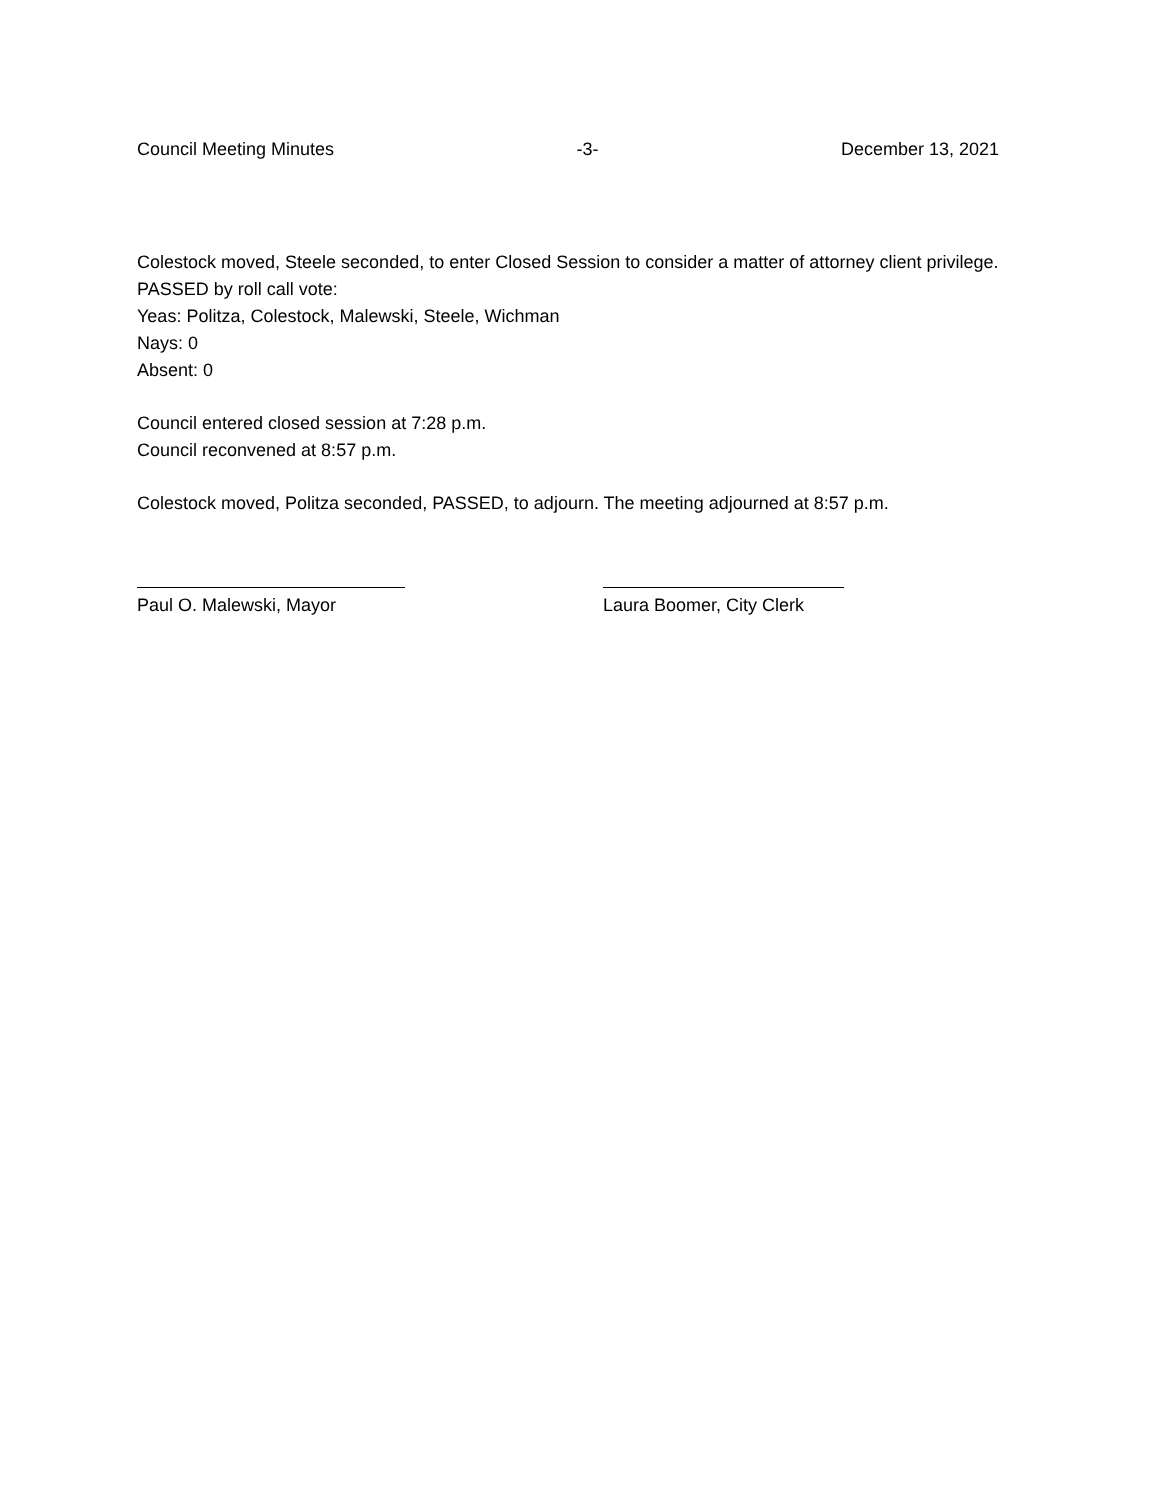Council Meeting Minutes -3- December 13, 2021
Colestock moved, Steele seconded, to enter Closed Session to consider a matter of attorney client privilege. PASSED by roll call vote:
Yeas: Politza, Colestock, Malewski, Steele, Wichman
Nays: 0
Absent: 0
Council entered closed session at 7:28 p.m.
Council reconvened at 8:57 p.m.
Colestock moved, Politza seconded, PASSED, to adjourn. The meeting adjourned at 8:57 p.m.
Paul O. Malewski, Mayor Laura Boomer, City Clerk